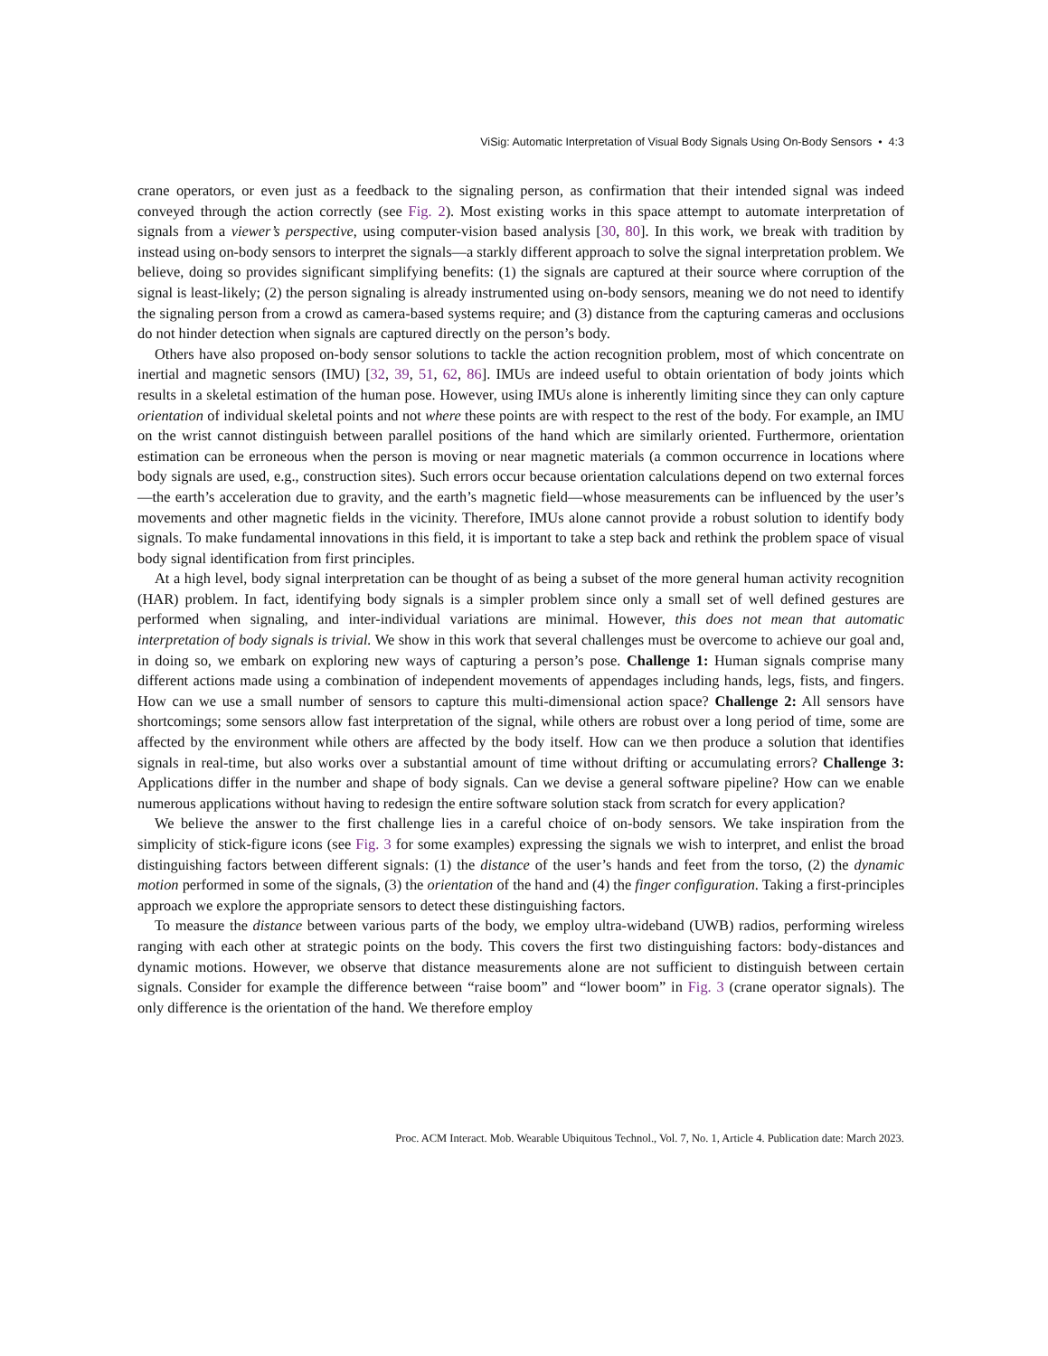ViSig: Automatic Interpretation of Visual Body Signals Using On-Body Sensors • 4:3
crane operators, or even just as a feedback to the signaling person, as confirmation that their intended signal was indeed conveyed through the action correctly (see Fig. 2). Most existing works in this space attempt to automate interpretation of signals from a viewer’s perspective, using computer-vision based analysis [30, 80]. In this work, we break with tradition by instead using on-body sensors to interpret the signals—a starkly different approach to solve the signal interpretation problem. We believe, doing so provides significant simplifying benefits: (1) the signals are captured at their source where corruption of the signal is least-likely; (2) the person signaling is already instrumented using on-body sensors, meaning we do not need to identify the signaling person from a crowd as camera-based systems require; and (3) distance from the capturing cameras and occlusions do not hinder detection when signals are captured directly on the person’s body.
Others have also proposed on-body sensor solutions to tackle the action recognition problem, most of which concentrate on inertial and magnetic sensors (IMU) [32, 39, 51, 62, 86]. IMUs are indeed useful to obtain orientation of body joints which results in a skeletal estimation of the human pose. However, using IMUs alone is inherently limiting since they can only capture orientation of individual skeletal points and not where these points are with respect to the rest of the body. For example, an IMU on the wrist cannot distinguish between parallel positions of the hand which are similarly oriented. Furthermore, orientation estimation can be erroneous when the person is moving or near magnetic materials (a common occurrence in locations where body signals are used, e.g., construction sites). Such errors occur because orientation calculations depend on two external forces—the earth’s acceleration due to gravity, and the earth’s magnetic field—whose measurements can be influenced by the user’s movements and other magnetic fields in the vicinity. Therefore, IMUs alone cannot provide a robust solution to identify body signals. To make fundamental innovations in this field, it is important to take a step back and rethink the problem space of visual body signal identification from first principles.
At a high level, body signal interpretation can be thought of as being a subset of the more general human activity recognition (HAR) problem. In fact, identifying body signals is a simpler problem since only a small set of well defined gestures are performed when signaling, and inter-individual variations are minimal. However, this does not mean that automatic interpretation of body signals is trivial. We show in this work that several challenges must be overcome to achieve our goal and, in doing so, we embark on exploring new ways of capturing a person’s pose. Challenge 1: Human signals comprise many different actions made using a combination of independent movements of appendages including hands, legs, fists, and fingers. How can we use a small number of sensors to capture this multi-dimensional action space? Challenge 2: All sensors have shortcomings; some sensors allow fast interpretation of the signal, while others are robust over a long period of time, some are affected by the environment while others are affected by the body itself. How can we then produce a solution that identifies signals in real-time, but also works over a substantial amount of time without drifting or accumulating errors? Challenge 3: Applications differ in the number and shape of body signals. Can we devise a general software pipeline? How can we enable numerous applications without having to redesign the entire software solution stack from scratch for every application?
We believe the answer to the first challenge lies in a careful choice of on-body sensors. We take inspiration from the simplicity of stick-figure icons (see Fig. 3 for some examples) expressing the signals we wish to interpret, and enlist the broad distinguishing factors between different signals: (1) the distance of the user’s hands and feet from the torso, (2) the dynamic motion performed in some of the signals, (3) the orientation of the hand and (4) the finger configuration. Taking a first-principles approach we explore the appropriate sensors to detect these distinguishing factors.
To measure the distance between various parts of the body, we employ ultra-wideband (UWB) radios, performing wireless ranging with each other at strategic points on the body. This covers the first two distinguishing factors: body-distances and dynamic motions. However, we observe that distance measurements alone are not sufficient to distinguish between certain signals. Consider for example the difference between “raise boom” and “lower boom” in Fig. 3 (crane operator signals). The only difference is the orientation of the hand. We therefore employ
Proc. ACM Interact. Mob. Wearable Ubiquitous Technol., Vol. 7, No. 1, Article 4. Publication date: March 2023.